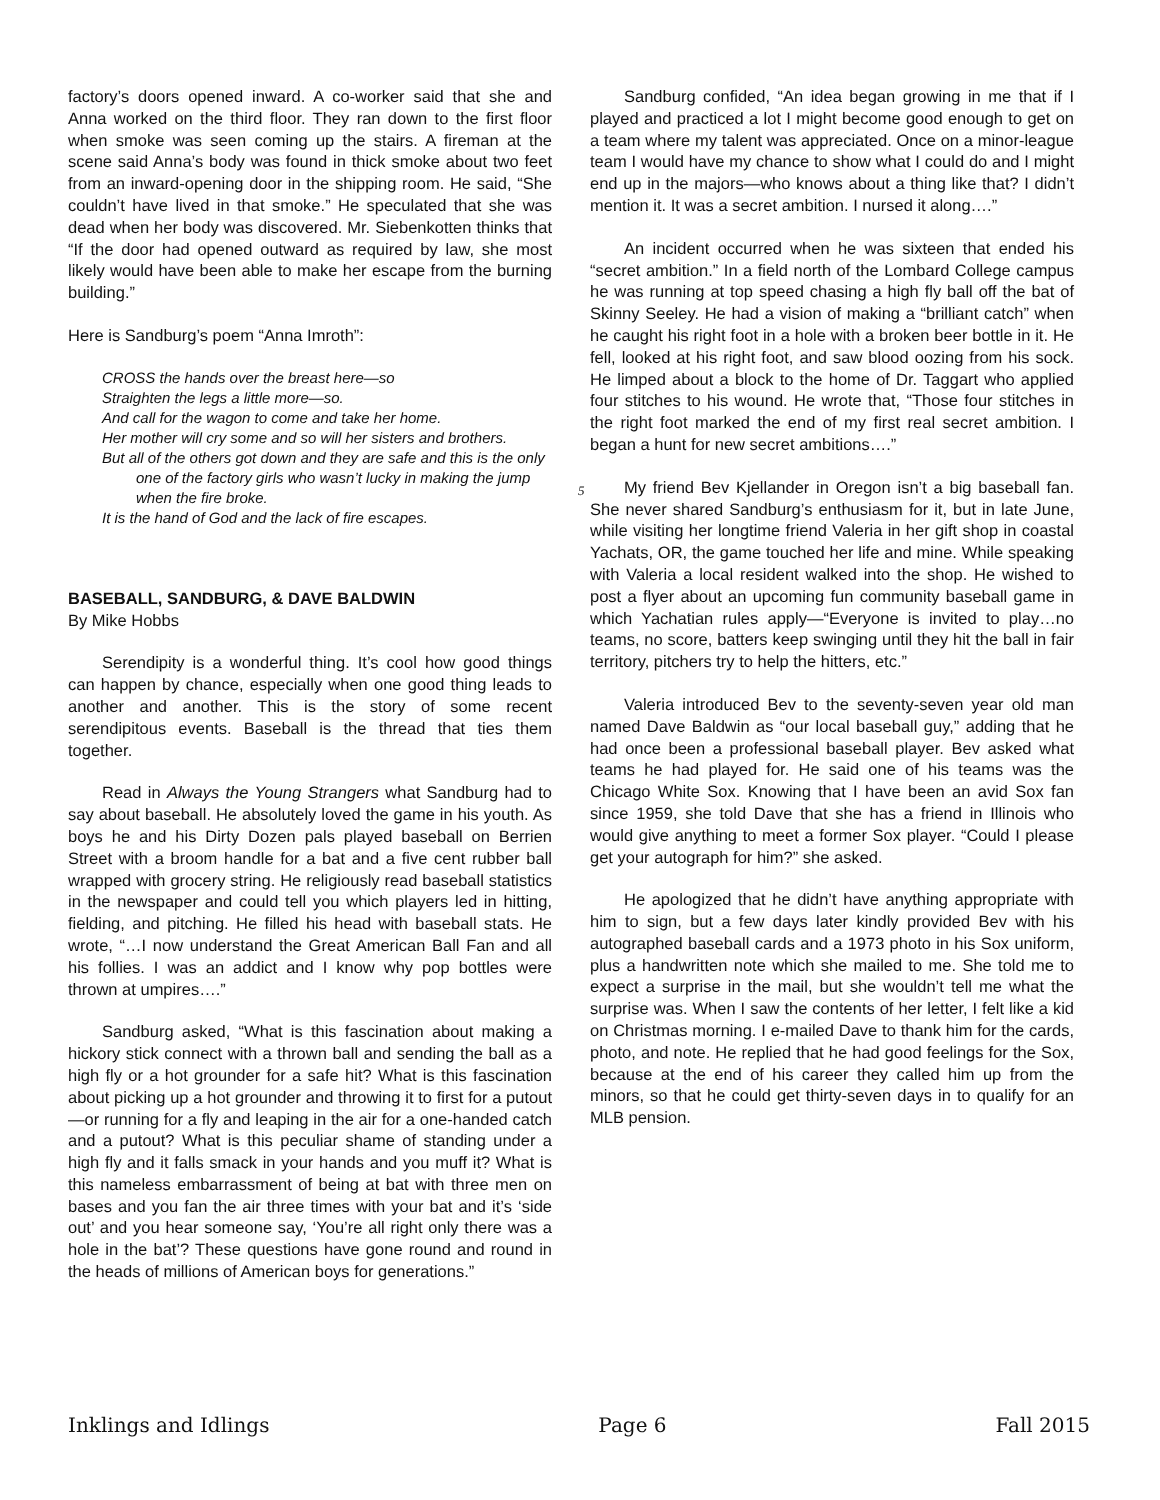factory’s doors opened inward. A co-worker said that she and Anna worked on the third floor. They ran down to the first floor when smoke was seen coming up the stairs. A fireman at the scene said Anna’s body was found in thick smoke about two feet from an inward-opening door in the shipping room. He said, “She couldn’t have lived in that smoke.” He speculated that she was dead when her body was discovered. Mr. Siebenkotten thinks that “If the door had opened outward as required by law, she most likely would have been able to make her escape from the burning building.”
Here is Sandburg’s poem “Anna Imroth”:
CROSS the hands over the breast here—so
Straighten the legs a little more—so.
And call for the wagon to come and take her home.
Her mother will cry some and so will her sisters and brothers.
But all of the others got down and they are safe and this is the only one of the factory girls who wasn’t lucky in making the jump when the fire broke.
It is the hand of God and the lack of fire escapes.
BASEBALL, SANDBURG, & DAVE BALDWIN
By Mike Hobbs
Serendipity is a wonderful thing. It’s cool how good things can happen by chance, especially when one good thing leads to another and another. This is the story of some recent serendipitous events. Baseball is the thread that ties them together.
Read in Always the Young Strangers what Sandburg had to say about baseball. He absolutely loved the game in his youth. As boys he and his Dirty Dozen pals played baseball on Berrien Street with a broom handle for a bat and a five cent rubber ball wrapped with grocery string. He religiously read baseball statistics in the newspaper and could tell you which players led in hitting, fielding, and pitching. He filled his head with baseball stats. He wrote, “…I now understand the Great American Ball Fan and all his follies. I was an addict and I know why pop bottles were thrown at umpires….”
Sandburg asked, “What is this fascination about making a hickory stick connect with a thrown ball and sending the ball as a high fly or a hot grounder for a safe hit? What is this fascination about picking up a hot grounder and throwing it to first for a putout—or running for a fly and leaping in the air for a one-handed catch and a putout? What is this peculiar shame of standing under a high fly and it falls smack in your hands and you muff it? What is this nameless embarrassment of being at bat with three men on bases and you fan the air three times with your bat and it’s ‘side out’ and you hear someone say, ‘You’re all right only there was a hole in the bat’? These questions have gone round and round in the heads of millions of American boys for generations.”
Sandburg confided, “An idea began growing in me that if I played and practiced a lot I might become good enough to get on a team where my talent was appreciated. Once on a minor-league team I would have my chance to show what I could do and I might end up in the majors—who knows about a thing like that? I didn’t mention it. It was a secret ambition. I nursed it along….”
An incident occurred when he was sixteen that ended his “secret ambition.” In a field north of the Lombard College campus he was running at top speed chasing a high fly ball off the bat of Skinny Seeley. He had a vision of making a “brilliant catch” when he caught his right foot in a hole with a broken beer bottle in it. He fell, looked at his right foot, and saw blood oozing from his sock. He limped about a block to the home of Dr. Taggart who applied four stitches to his wound. He wrote that, “Those four stitches in the right foot marked the end of my first real secret ambition. I began a hunt for new secret ambitions….”
My friend Bev Kjellander in Oregon isn’t a big baseball fan. She never shared Sandburg’s enthusiasm for it, but in late June, while visiting her longtime friend Valeria in her gift shop in coastal Yachats, OR, the game touched her life and mine. While speaking with Valeria a local resident walked into the shop. He wished to post a flyer about an upcoming fun community baseball game in which Yachatian rules apply—“Everyone is invited to play…no teams, no score, batters keep swinging until they hit the ball in fair territory, pitchers try to help the hitters, etc.”
Valeria introduced Bev to the seventy-seven year old man named Dave Baldwin as “our local baseball guy,” adding that he had once been a professional baseball player. Bev asked what teams he had played for. He said one of his teams was the Chicago White Sox. Knowing that I have been an avid Sox fan since 1959, she told Dave that she has a friend in Illinois who would give anything to meet a former Sox player. “Could I please get your autograph for him?” she asked.
He apologized that he didn’t have anything appropriate with him to sign, but a few days later kindly provided Bev with his autographed baseball cards and a 1973 photo in his Sox uniform, plus a handwritten note which she mailed to me. She told me to expect a surprise in the mail, but she wouldn’t tell me what the surprise was. When I saw the contents of her letter, I felt like a kid on Christmas morning. I e-mailed Dave to thank him for the cards, photo, and note. He replied that he had good feelings for the Sox, because at the end of his career they called him up from the minors, so that he could get thirty-seven days in to qualify for an MLB pension.
5
Inklings and Idlings Page 6 Fall 2015